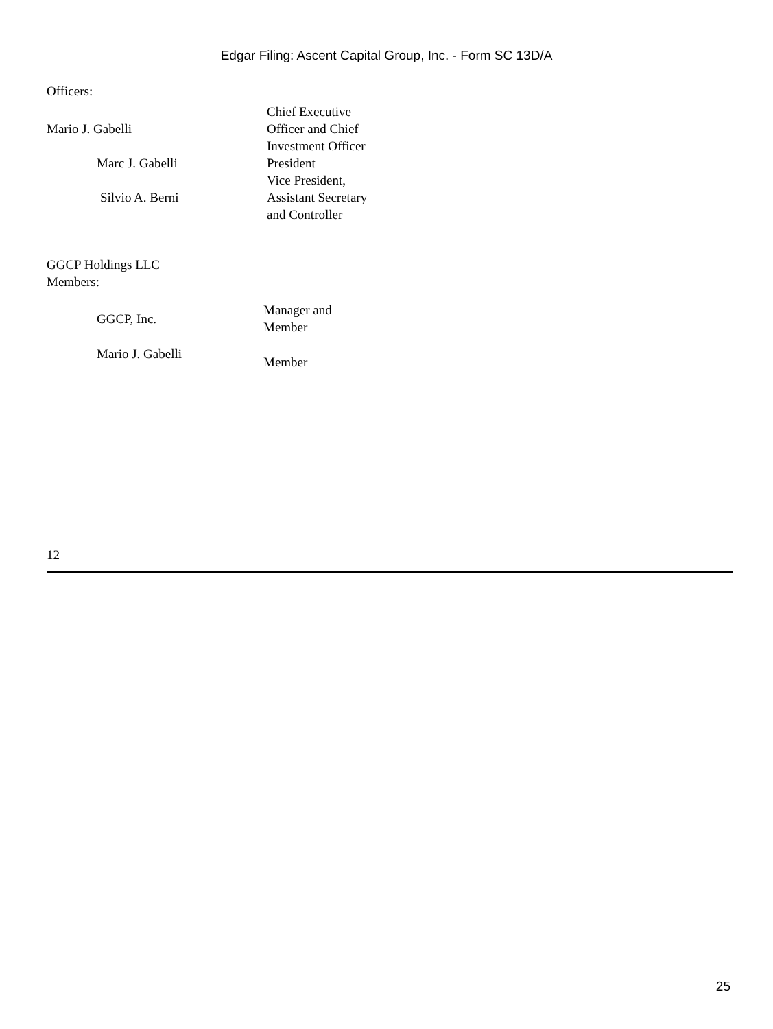Edgar Filing: Ascent Capital Group, Inc. - Form SC 13D/A
Officers:
| Mario J. Gabelli | Chief Executive Officer and Chief Investment Officer |
| Marc J. Gabelli | President |
| Silvio A. Berni | Vice President, Assistant Secretary and Controller |
GGCP Holdings LLC
Members:
| GGCP, Inc. | Manager and Member |
| Mario J. Gabelli | Member |
12
25